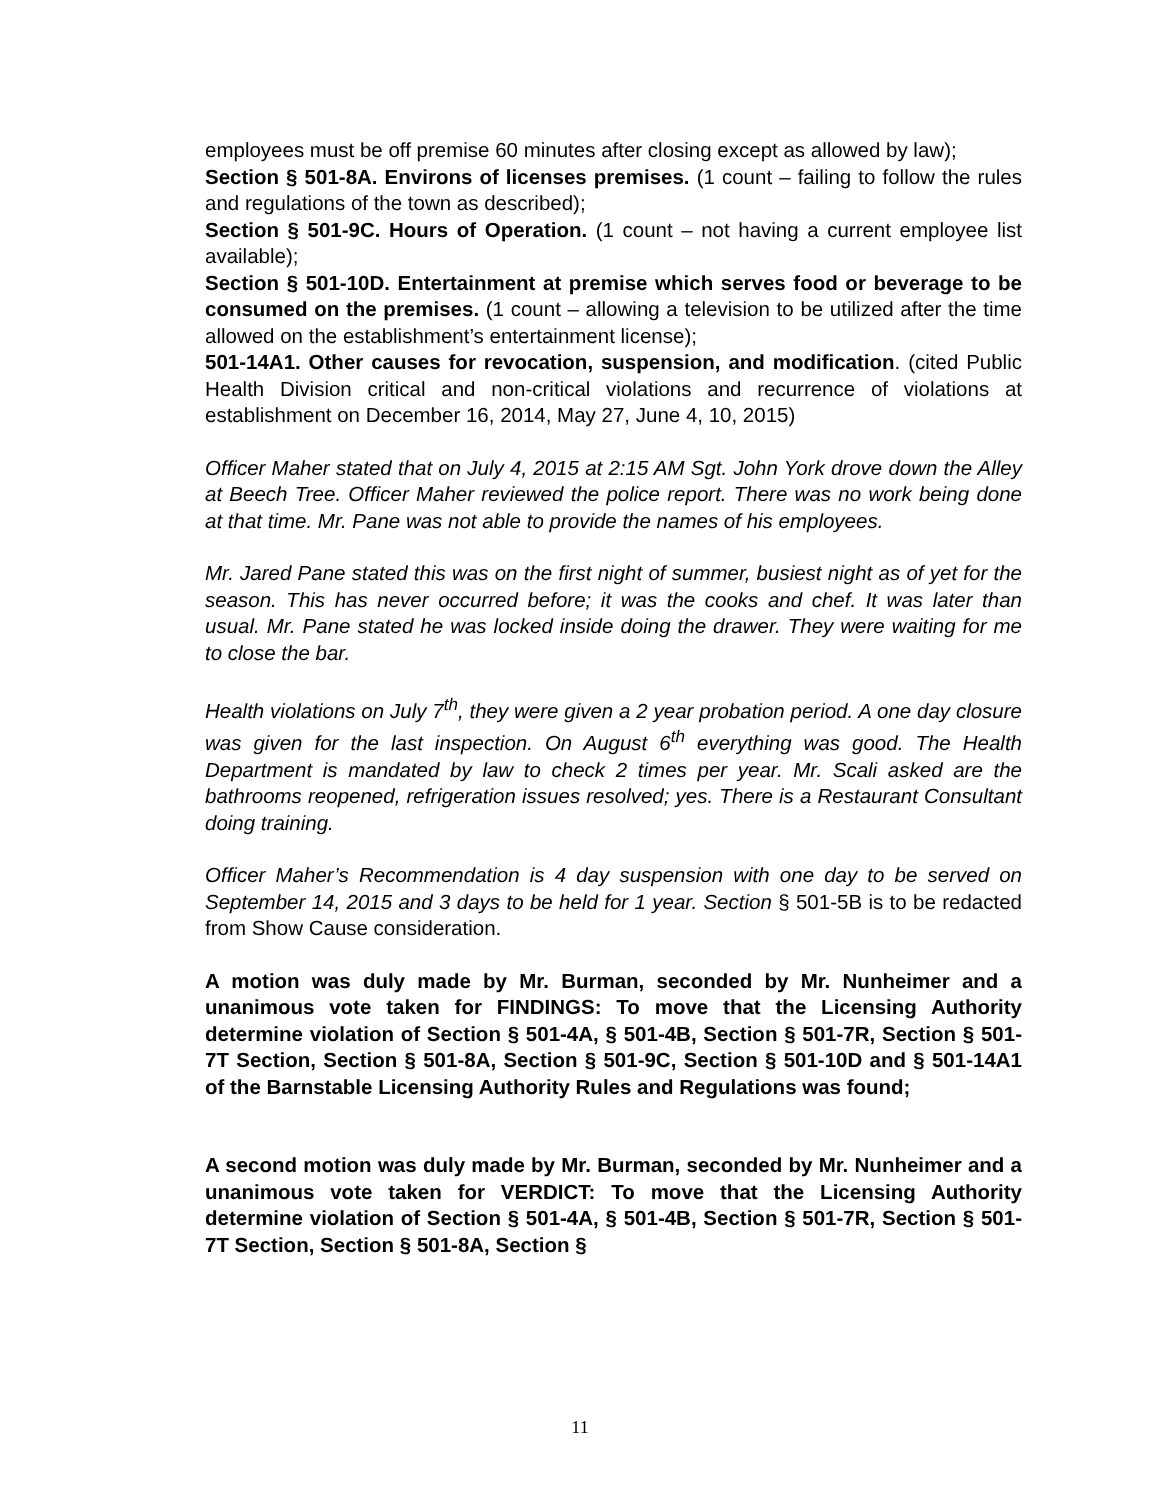employees must be off premise 60 minutes after closing except as allowed by law);
Section § 501-8A. Environs of licenses premises. (1 count – failing to follow the rules and regulations of the town as described);
Section § 501-9C. Hours of Operation. (1 count – not having a current employee list available);
Section § 501-10D. Entertainment at premise which serves food or beverage to be consumed on the premises. (1 count – allowing a television to be utilized after the time allowed on the establishment’s entertainment license);
501-14A1. Other causes for revocation, suspension, and modification. (cited Public Health Division critical and non-critical violations and recurrence of violations at establishment on December 16, 2014, May 27, June 4, 10, 2015)
Officer Maher stated that on July 4, 2015 at 2:15 AM Sgt. John York drove down the Alley at Beech Tree. Officer Maher reviewed the police report. There was no work being done at that time. Mr. Pane was not able to provide the names of his employees.
Mr. Jared Pane stated this was on the first night of summer, busiest night as of yet for the season. This has never occurred before; it was the cooks and chef. It was later than usual. Mr. Pane stated he was locked inside doing the drawer. They were waiting for me to close the bar.
Health violations on July 7<sup>th</sup>, they were given a 2 year probation period. A one day closure was given for the last inspection. On August 6<sup>th</sup> everything was good. The Health Department is mandated by law to check 2 times per year. Mr. Scali asked are the bathrooms reopened, refrigeration issues resolved; yes. There is a Restaurant Consultant doing training.
Officer Maher’s Recommendation is 4 day suspension with one day to be served on September 14, 2015 and 3 days to be held for 1 year. Section § 501-5B is to be redacted from Show Cause consideration.
A motion was duly made by Mr. Burman, seconded by Mr. Nunheimer and a unanimous vote taken for FINDINGS: To move that the Licensing Authority determine violation of Section § 501-4A, § 501-4B, Section § 501-7R, Section § 501-7T Section, Section § 501-8A, Section § 501-9C, Section § 501-10D and § 501-14A1 of the Barnstable Licensing Authority Rules and Regulations was found;
A second motion was duly made by Mr. Burman, seconded by Mr. Nunheimer and a unanimous vote taken for VERDICT: To move that the Licensing Authority determine violation of Section § 501-4A, § 501-4B, Section § 501-7R, Section § 501-7T Section, Section § 501-8A, Section §
11